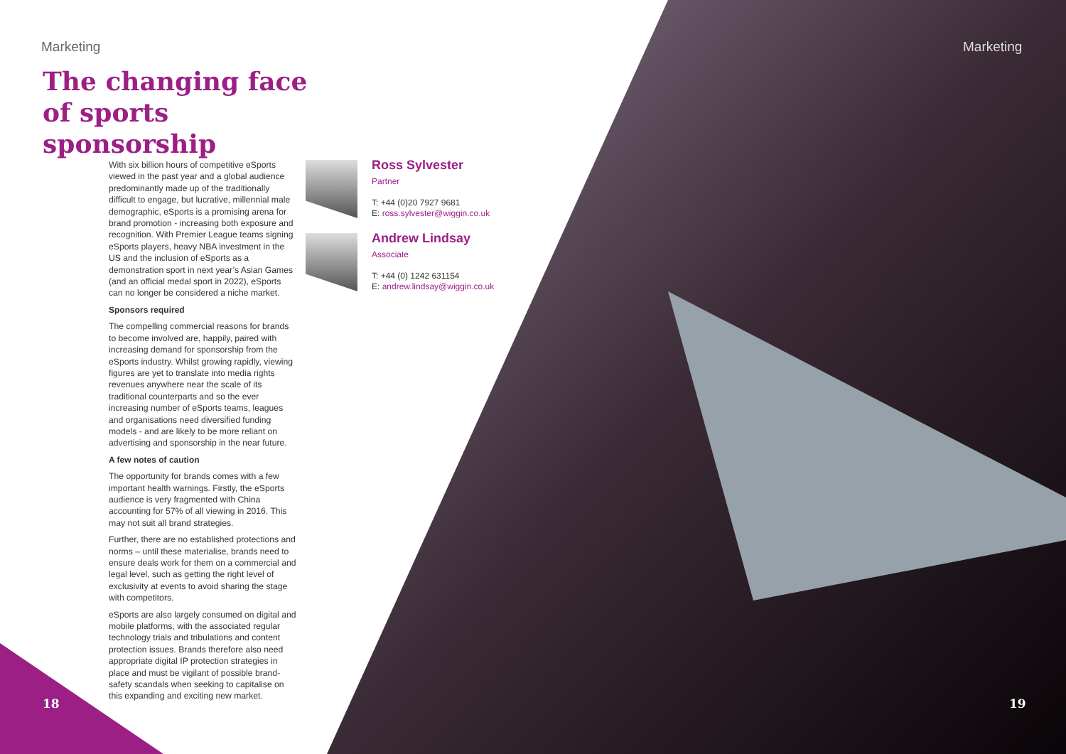Marketing
The changing face of sports sponsorship
With six billion hours of competitive eSports viewed in the past year and a global audience predominantly made up of the traditionally difficult to engage, but lucrative, millennial male demographic, eSports is a promising arena for brand promotion - increasing both exposure and recognition. With Premier League teams signing eSports players, heavy NBA investment in the US and the inclusion of eSports as a demonstration sport in next year’s Asian Games (and an official medal sport in 2022), eSports can no longer be considered a niche market.
Sponsors required
The compelling commercial reasons for brands to become involved are, happily, paired with increasing demand for sponsorship from the eSports industry. Whilst growing rapidly, viewing figures are yet to translate into media rights revenues anywhere near the scale of its traditional counterparts and so the ever increasing number of eSports teams, leagues and organisations need diversified funding models - and are likely to be more reliant on advertising and sponsorship in the near future.
A few notes of caution
The opportunity for brands comes with a few important health warnings. Firstly, the eSports audience is very fragmented with China accounting for 57% of all viewing in 2016. This may not suit all brand strategies.
Further, there are no established protections and norms – until these materialise, brands need to ensure deals work for them on a commercial and legal level, such as getting the right level of exclusivity at events to avoid sharing the stage with competitors.
eSports are also largely consumed on digital and mobile platforms, with the associated regular technology trials and tribulations and content protection issues. Brands therefore also need appropriate digital IP protection strategies in place and must be vigilant of possible brand-safety scandals when seeking to capitalise on this expanding and exciting new market.
Ross Sylvester
Partner
T: +44 (0)20 7927 9681
E: ross.sylvester@wiggin.co.uk
Andrew Lindsay
Associate
T: +44 (0) 1242 631154
E: andrew.lindsay@wiggin.co.uk
Marketing
18 19